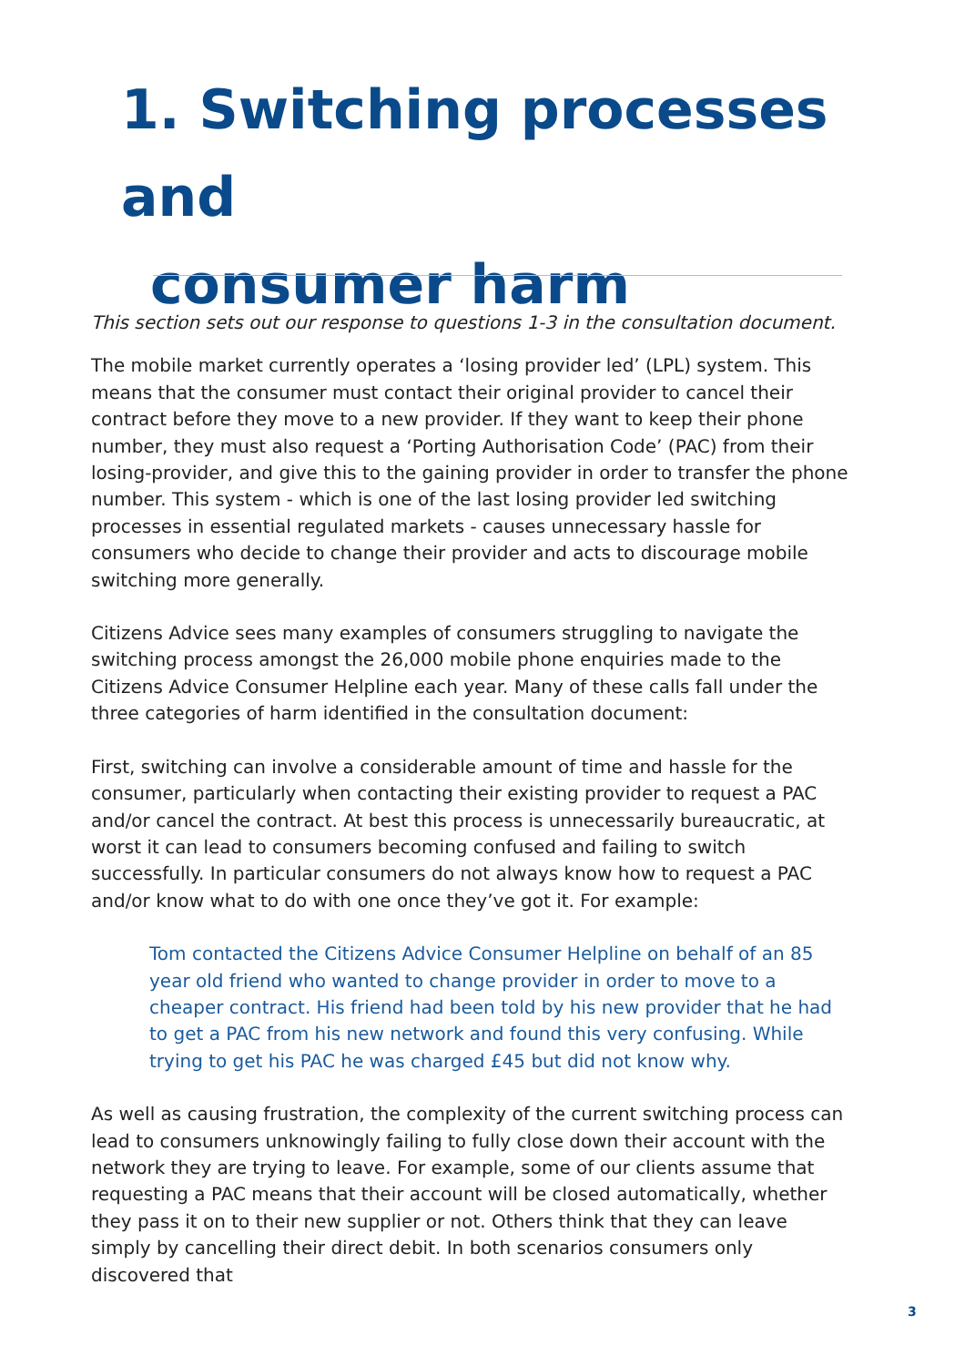1. Switching processes and
consumer harm
This section sets out our response to questions 1-3 in the consultation document.
The mobile market currently operates a ‘losing provider led’ (LPL) system. This means that the consumer must contact their original provider to cancel their contract before they move to a new provider. If they want to keep their phone number, they must also request a ‘Porting Authorisation Code’ (PAC) from their losing-provider, and give this to the gaining provider in order to transfer the phone number. This system - which is one of the last losing provider led switching processes in essential regulated markets - causes unnecessary hassle for consumers who decide to change their provider and acts to discourage mobile switching more generally.
Citizens Advice sees many examples of consumers struggling to navigate the switching process amongst the 26,000 mobile phone enquiries made to the Citizens Advice Consumer Helpline each year. Many of these calls fall under the three categories of harm identified in the consultation document:
First, switching can involve a considerable amount of time and hassle for the consumer, particularly when contacting their existing provider to request a PAC and/or cancel the contract. At best this process is unnecessarily bureaucratic, at worst it can lead to consumers becoming confused and failing to switch successfully. In particular consumers do not always know how to request a PAC and/or know what to do with one once they’ve got it. For example:
Tom contacted the Citizens Advice Consumer Helpline on behalf of an 85 year old friend who wanted to change provider in order to move to a cheaper contract. His friend had been told by his new provider that he had to get a PAC from his new network and found this very confusing. While trying to get his PAC he was charged £45 but did not know why.
As well as causing frustration, the complexity of the current switching process can lead to consumers unknowingly failing to fully close down their account with the network they are trying to leave. For example, some of our clients assume that requesting a PAC means that their account will be closed automatically, whether they pass it on to their new supplier or not. Others think that they can leave simply by cancelling their direct debit. In both scenarios consumers only discovered that
3